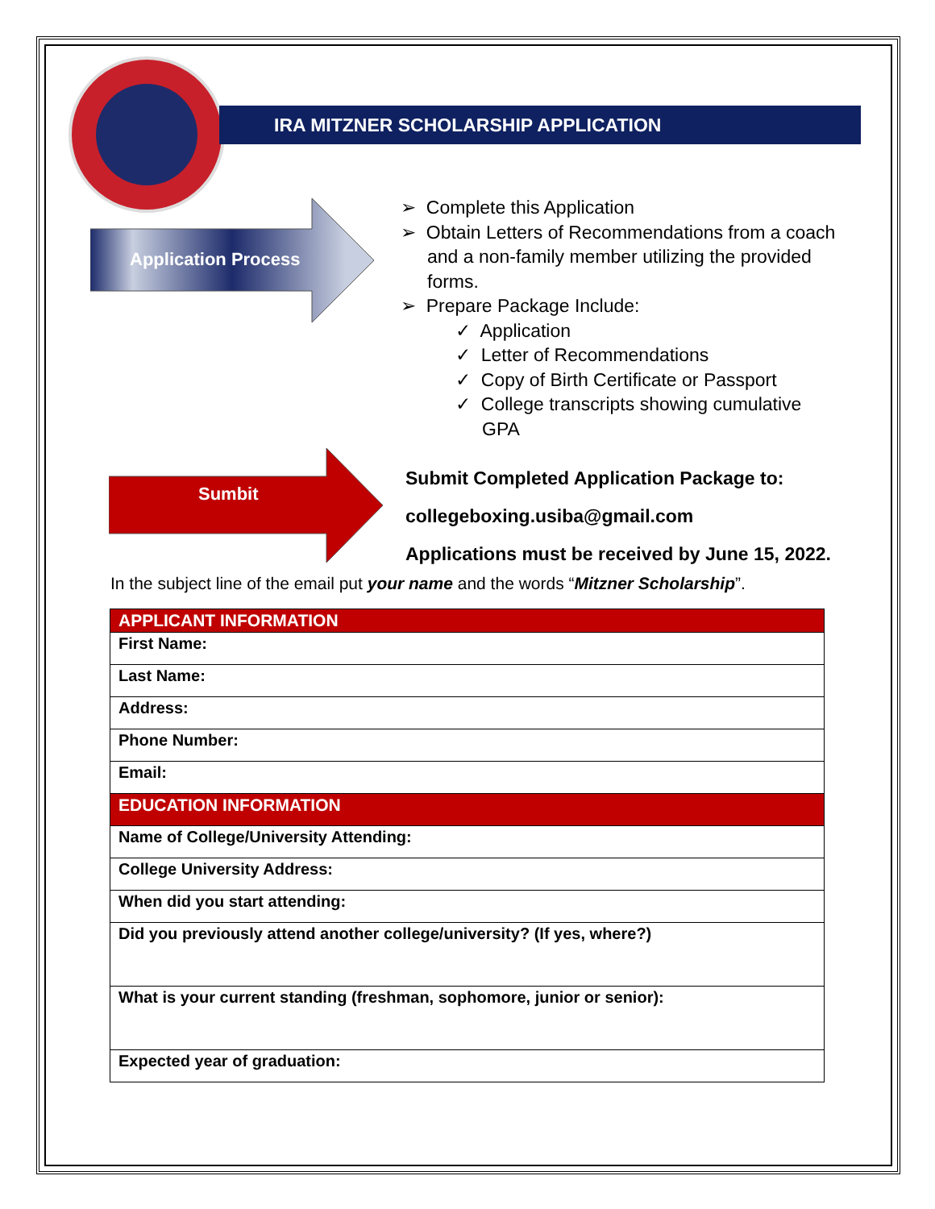IRA MITZNER SCHOLARSHIP APPLICATION
Application Process
Sumbit
➢ Complete this Application
➢ Obtain Letters of Recommendations from a coach and a non-family member utilizing the provided forms.
➢ Prepare Package Include:
✓ Application
✓ Letter of Recommendations
✓ Copy of Birth Certificate or Passport
✓ College transcripts showing cumulative GPA
Submit Completed Application Package to:
collegeboxing.usiba@gmail.com
Applications must be received by June 15, 2022.
In the subject line of the email put your name and the words “Mitzner Scholarship”.
| APPLICANT INFORMATION |
| --- |
| First Name: |
| Last Name: |
| Address: |
| Phone Number: |
| Email: |
| EDUCATION INFORMATION |
| Name of College/University Attending: |
| College University Address: |
| When did you start attending: |
| Did you previously attend another college/university? (If yes, where?) |
| What is your current standing (freshman, sophomore, junior or senior): |
| Expected year of graduation: |